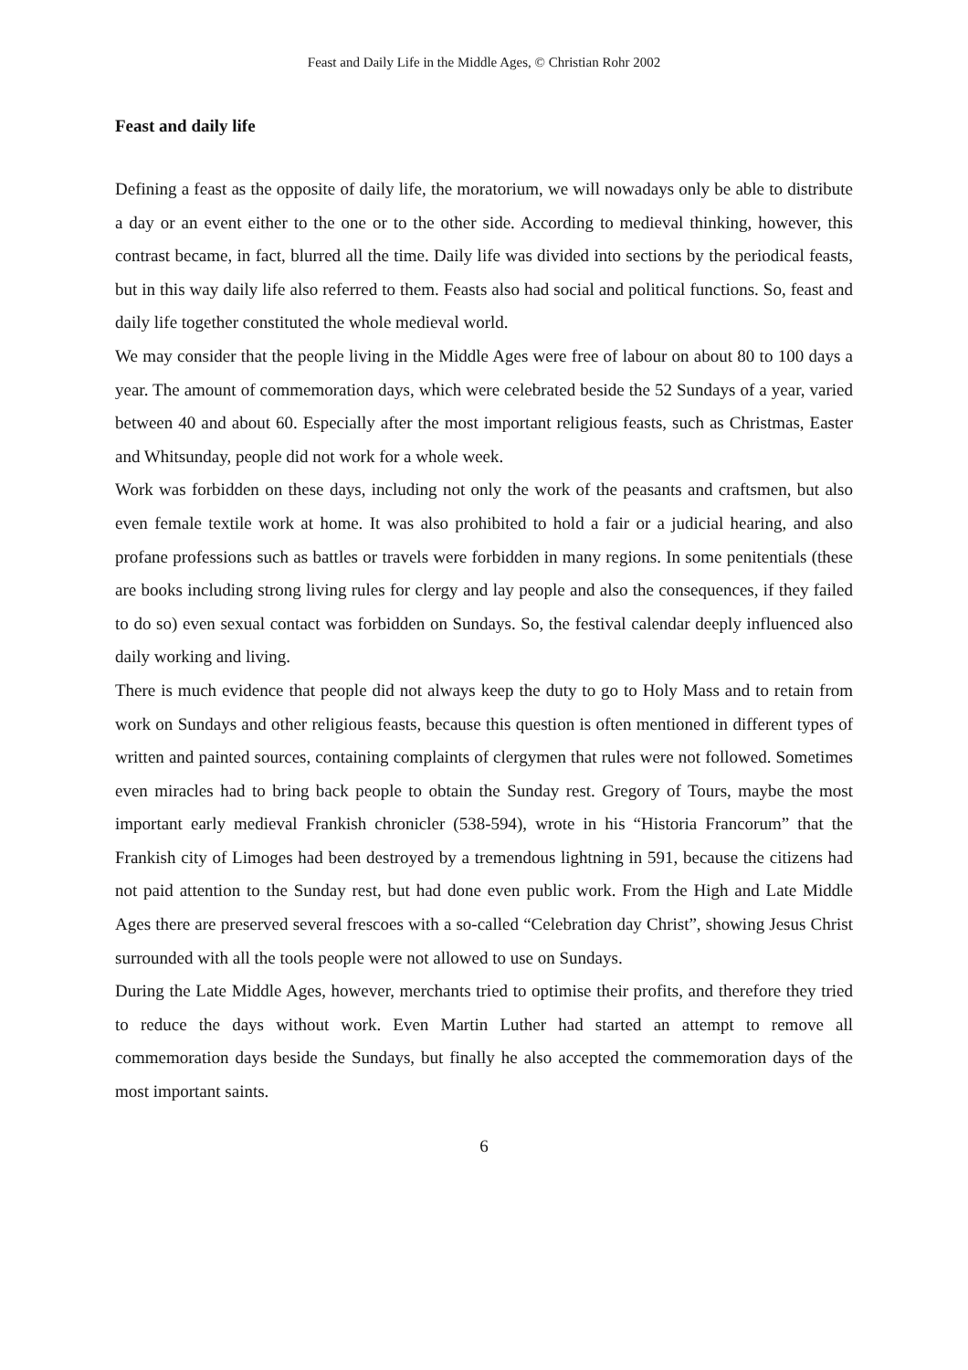Feast and Daily Life in the Middle Ages, © Christian Rohr 2002
Feast and daily life
Defining a feast as the opposite of daily life, the moratorium, we will nowadays only be able to distribute a day or an event either to the one or to the other side. According to medieval thinking, however, this contrast became, in fact, blurred all the time. Daily life was divided into sections by the periodical feasts, but in this way daily life also referred to them. Feasts also had social and political functions. So, feast and daily life together constituted the whole medieval world.
We may consider that the people living in the Middle Ages were free of labour on about 80 to 100 days a year. The amount of commemoration days, which were celebrated beside the 52 Sundays of a year, varied between 40 and about 60. Especially after the most important religious feasts, such as Christmas, Easter and Whitsunday, people did not work for a whole week.
Work was forbidden on these days, including not only the work of the peasants and craftsmen, but also even female textile work at home. It was also prohibited to hold a fair or a judicial hearing, and also profane professions such as battles or travels were forbidden in many regions. In some penitentials (these are books including strong living rules for clergy and lay people and also the consequences, if they failed to do so) even sexual contact was forbidden on Sundays. So, the festival calendar deeply influenced also daily working and living.
There is much evidence that people did not always keep the duty to go to Holy Mass and to retain from work on Sundays and other religious feasts, because this question is often mentioned in different types of written and painted sources, containing complaints of clergymen that rules were not followed. Sometimes even miracles had to bring back people to obtain the Sunday rest. Gregory of Tours, maybe the most important early medieval Frankish chronicler (538-594), wrote in his “Historia Francorum” that the Frankish city of Limoges had been destroyed by a tremendous lightning in 591, because the citizens had not paid attention to the Sunday rest, but had done even public work. From the High and Late Middle Ages there are preserved several frescoes with a so-called “Celebration day Christ”, showing Jesus Christ surrounded with all the tools people were not allowed to use on Sundays.
During the Late Middle Ages, however, merchants tried to optimise their profits, and therefore they tried to reduce the days without work. Even Martin Luther had started an attempt to remove all commemoration days beside the Sundays, but finally he also accepted the commemoration days of the most important saints.
6